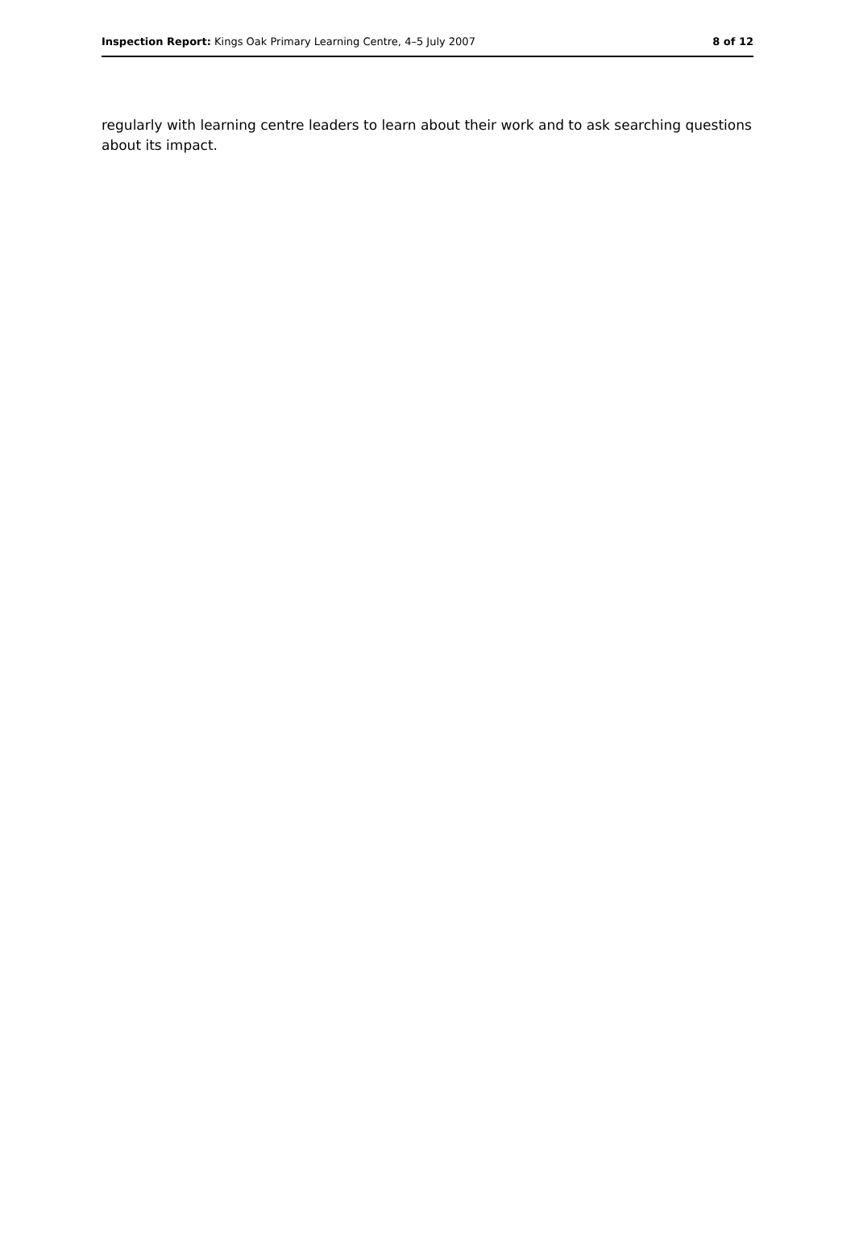Inspection Report: Kings Oak Primary Learning Centre, 4–5 July 2007
8 of 12
regularly with learning centre leaders to learn about their work and to ask searching questions about its impact.